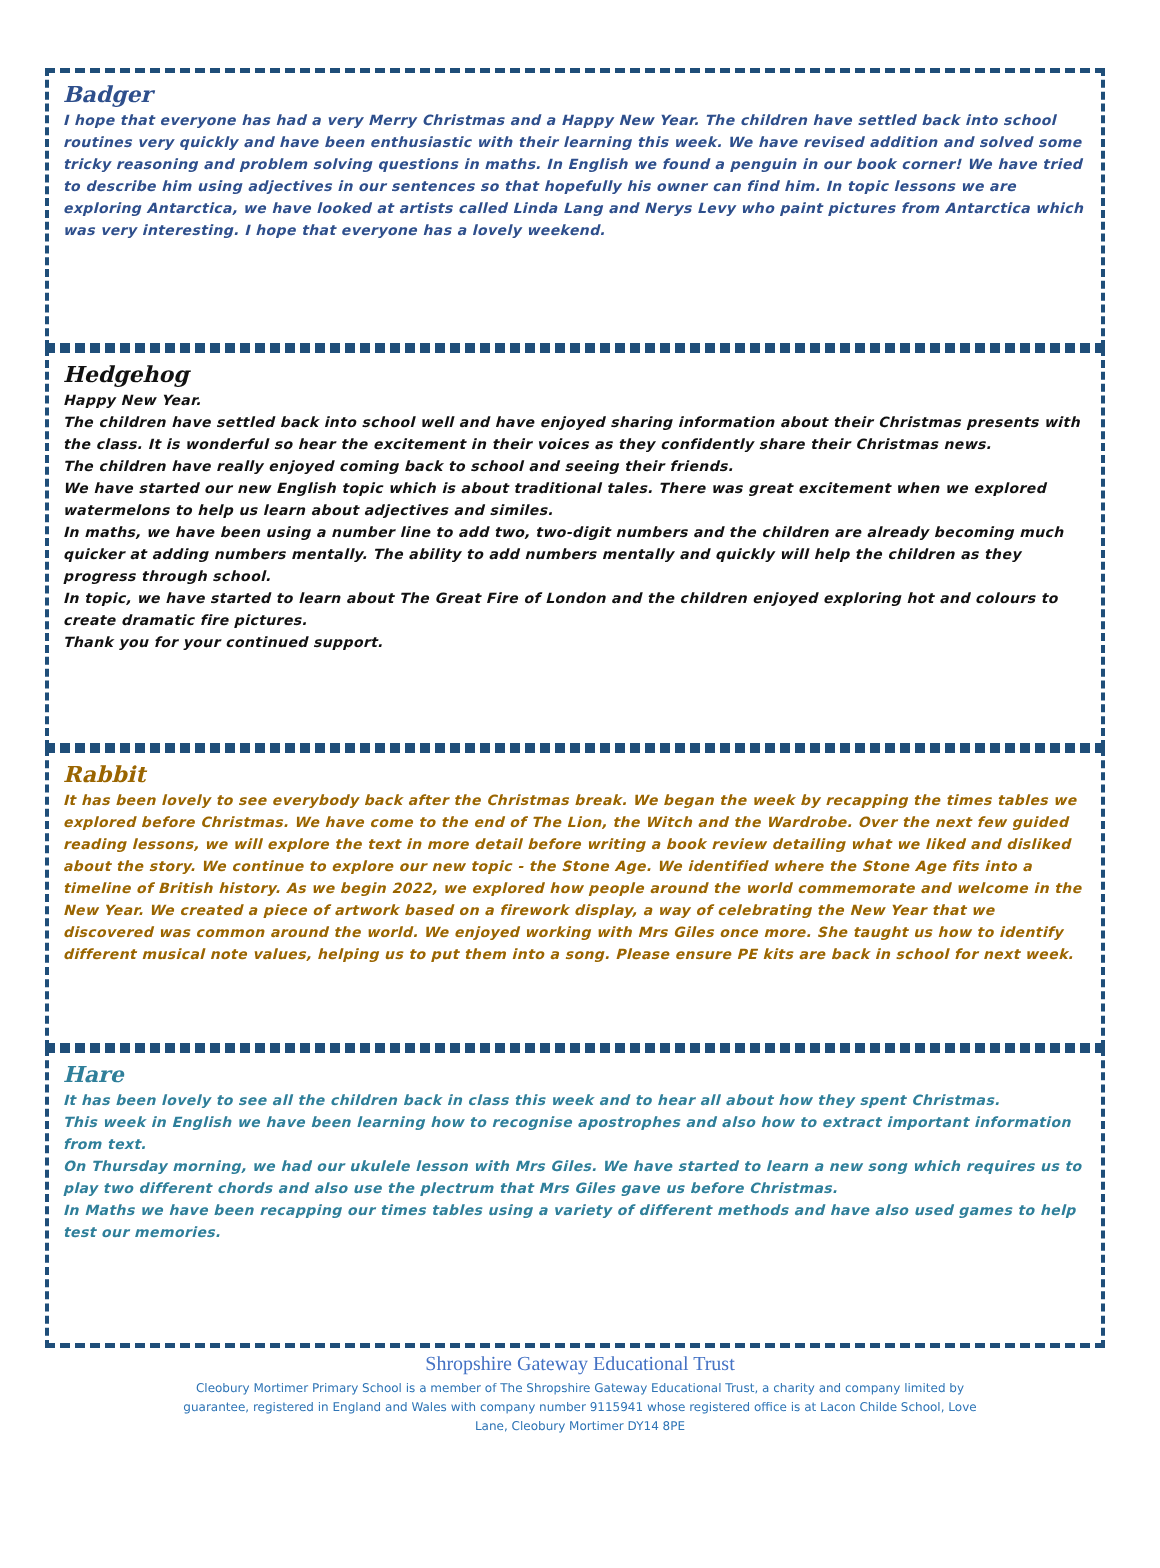Badger
I hope that everyone has had a very Merry Christmas and a Happy New Year. The children have settled back into school routines very quickly and have been enthusiastic with their learning this week. We have revised addition and solved some tricky reasoning and problem solving questions in maths. In English we found a penguin in our book corner! We have tried to describe him using adjectives in our sentences so that hopefully his owner can find him. In topic lessons we are exploring Antarctica, we have looked at artists called Linda Lang and Nerys Levy who paint pictures from Antarctica which was very interesting. I hope that everyone has a lovely weekend.
Hedgehog
Happy New Year.
The children have settled back into school well and have enjoyed sharing information about their Christmas presents with the class. It is wonderful so hear the excitement in their voices as they confidently share their Christmas news.
The children have really enjoyed coming back to school and seeing their friends.
We have started our new English topic which is about traditional tales. There was great excitement when we explored watermelons to help us learn about adjectives and similes.
In maths, we have been using a number line to add two, two-digit numbers and the children are already becoming much quicker at adding numbers mentally. The ability to add numbers mentally and quickly will help the children as they progress through school.
In topic, we have started to learn about The Great Fire of London and the children enjoyed exploring hot and colours to create dramatic fire pictures.
Thank you for your continued support.
Rabbit
It has been lovely to see everybody back after the Christmas break. We began the week by recapping the times tables we explored before Christmas. We have come to the end of The Lion, the Witch and the Wardrobe. Over the next few guided reading lessons, we will explore the text in more detail before writing a book review detailing what we liked and disliked about the story. We continue to explore our new topic - the Stone Age. We identified where the Stone Age fits into a timeline of British history. As we begin 2022, we explored how people around the world commemorate and welcome in the New Year. We created a piece of artwork based on a firework display, a way of celebrating the New Year that we discovered was common around the world. We enjoyed working with Mrs Giles once more. She taught us how to identify different musical note values, helping us to put them into a song. Please ensure PE kits are back in school for next week.
Hare
It has been lovely to see all the children back in class this week and to hear all about how they spent Christmas.
This week in English we have been learning how to recognise apostrophes and also how to extract important information from text.
On Thursday morning, we had our ukulele lesson with Mrs Giles. We have started to learn a new song which requires us to play two different chords and also use the plectrum that Mrs Giles gave us before Christmas.
In Maths we have been recapping our times tables using a variety of different methods and have also used games to help test our memories.
Shropshire Gateway Educational Trust
Cleobury Mortimer Primary School is a member of The Shropshire Gateway Educational Trust, a charity and company limited by guarantee, registered in England and Wales with company number 9115941 whose registered office is at Lacon Childe School, Love Lane, Cleobury Mortimer DY14 8PE